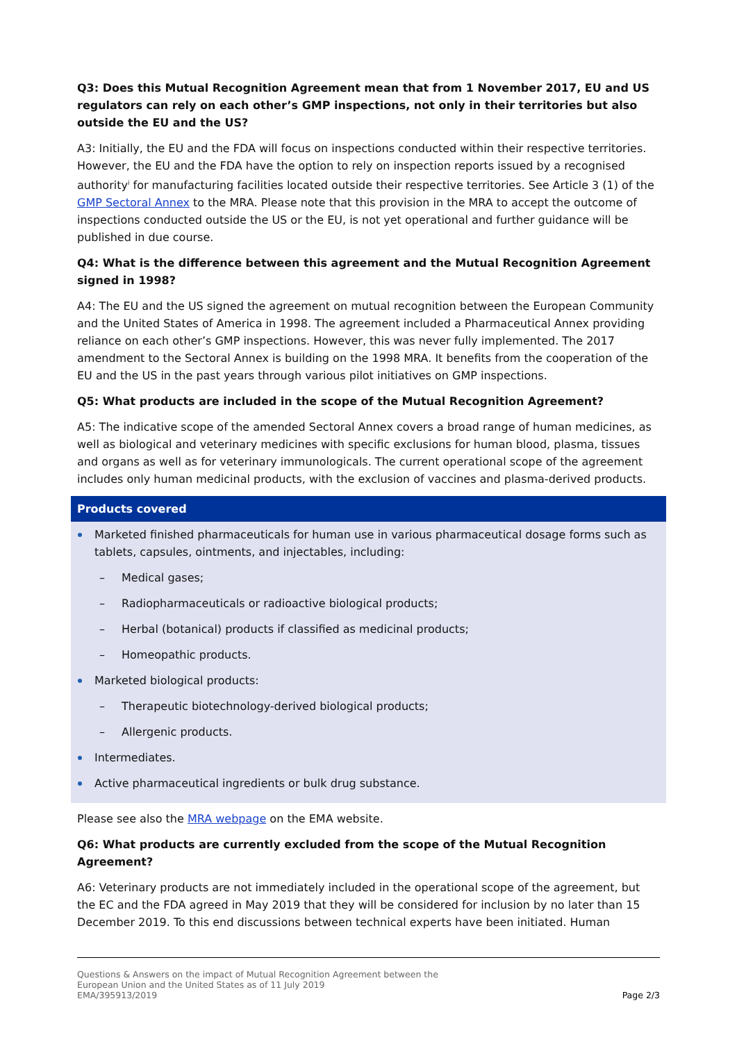Q3: Does this Mutual Recognition Agreement mean that from 1 November 2017, EU and US regulators can rely on each other’s GMP inspections, not only in their territories but also outside the EU and the US?
A3: Initially, the EU and the FDA will focus on inspections conducted within their respective territories. However, the EU and the FDA have the option to rely on inspection reports issued by a recognised authority<sup>i</sup> for manufacturing facilities located outside their respective territories. See Article 3 (1) of the GMP Sectoral Annex to the MRA. Please note that this provision in the MRA to accept the outcome of inspections conducted outside the US or the EU, is not yet operational and further guidance will be published in due course.
Q4: What is the difference between this agreement and the Mutual Recognition Agreement signed in 1998?
A4: The EU and the US signed the agreement on mutual recognition between the European Community and the United States of America in 1998. The agreement included a Pharmaceutical Annex providing reliance on each other’s GMP inspections. However, this was never fully implemented. The 2017 amendment to the Sectoral Annex is building on the 1998 MRA. It benefits from the cooperation of the EU and the US in the past years through various pilot initiatives on GMP inspections.
Q5: What products are included in the scope of the Mutual Recognition Agreement?
A5: The indicative scope of the amended Sectoral Annex covers a broad range of human medicines, as well as biological and veterinary medicines with specific exclusions for human blood, plasma, tissues and organs as well as for veterinary immunologicals. The current operational scope of the agreement includes only human medicinal products, with the exclusion of vaccines and plasma-derived products.
Products covered
Marketed finished pharmaceuticals for human use in various pharmaceutical dosage forms such as tablets, capsules, ointments, and injectables, including:
– Medical gases;
– Radiopharmaceuticals or radioactive biological products;
– Herbal (botanical) products if classified as medicinal products;
– Homeopathic products.
Marketed biological products:
– Therapeutic biotechnology-derived biological products;
– Allergenic products.
Intermediates.
Active pharmaceutical ingredients or bulk drug substance.
Please see also the MRA webpage on the EMA website.
Q6: What products are currently excluded from the scope of the Mutual Recognition Agreement?
A6: Veterinary products are not immediately included in the operational scope of the agreement, but the EC and the FDA agreed in May 2019 that they will be considered for inclusion by no later than 15 December 2019. To this end discussions between technical experts have been initiated. Human
Questions & Answers on the impact of Mutual Recognition Agreement between the
European Union and the United States as of 11 July 2019
EMA/395913/2019
Page 2/3